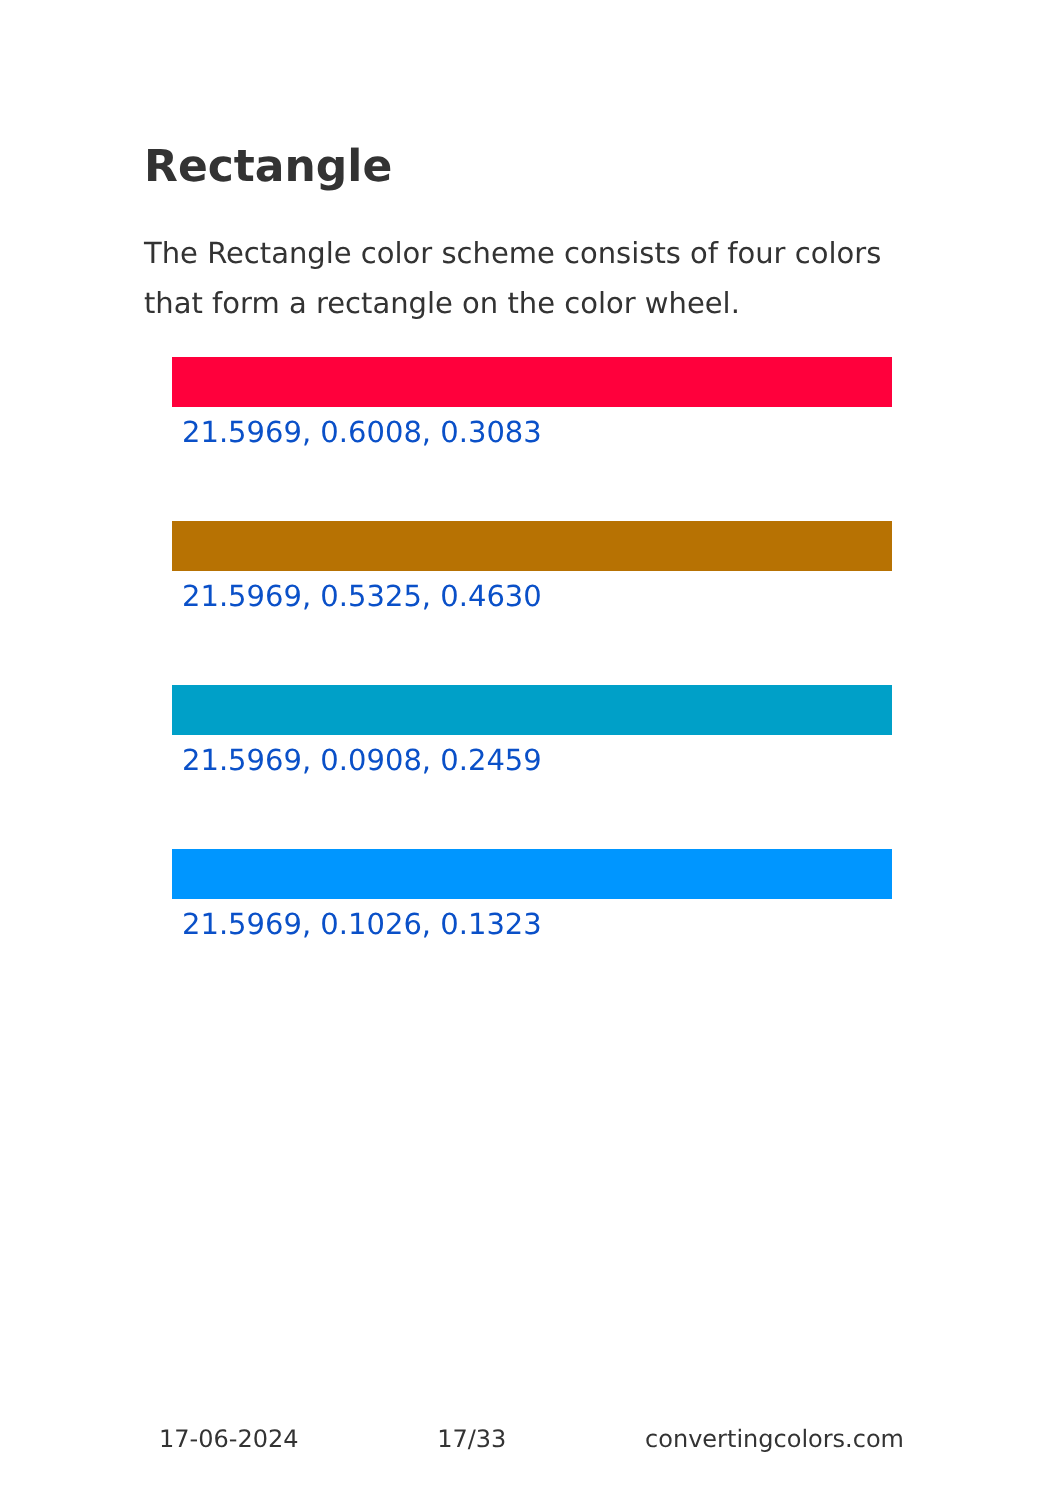Rectangle
The Rectangle color scheme consists of four colors that form a rectangle on the color wheel.
21.5969, 0.6008, 0.3083
21.5969, 0.5325, 0.4630
21.5969, 0.0908, 0.2459
21.5969, 0.1026, 0.1323
17-06-2024 17/33 convertingcolors.com